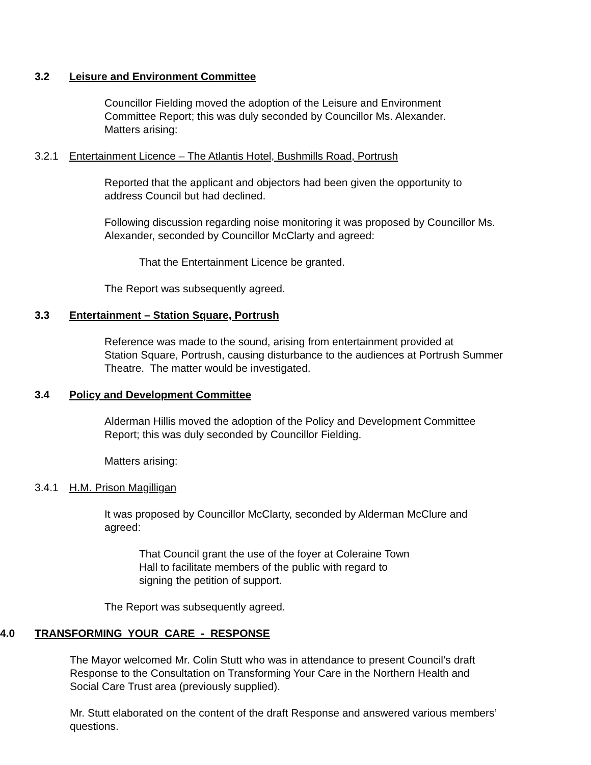3.2 Leisure and Environment Committee
Councillor Fielding moved the adoption of the Leisure and Environment
Committee Report; this was duly seconded by Councillor Ms. Alexander.
Matters arising:
3.2.1 Entertainment Licence – The Atlantis Hotel, Bushmills Road, Portrush
Reported that the applicant and objectors had been given the opportunity to
address Council but had declined.
Following discussion regarding noise monitoring it was proposed by Councillor Ms.
Alexander, seconded by Councillor McClarty and agreed:
That the Entertainment Licence be granted.
The Report was subsequently agreed.
3.3 Entertainment – Station Square, Portrush
Reference was made to the sound, arising from entertainment provided at
Station Square, Portrush, causing disturbance to the audiences at Portrush Summer
Theatre. The matter would be investigated.
3.4 Policy and Development Committee
Alderman Hillis moved the adoption of the Policy and Development Committee
Report; this was duly seconded by Councillor Fielding.
Matters arising:
3.4.1 H.M. Prison Magilligan
It was proposed by Councillor McClarty, seconded by Alderman McClure and
agreed:
That Council grant the use of the foyer at Coleraine Town
Hall to facilitate members of the public with regard to
signing the petition of support.
The Report was subsequently agreed.
4.0 TRANSFORMING YOUR CARE - RESPONSE
The Mayor welcomed Mr. Colin Stutt who was in attendance to present Council’s draft
Response to the Consultation on Transforming Your Care in the Northern Health and
Social Care Trust area (previously supplied).
Mr. Stutt elaborated on the content of the draft Response and answered various members’
questions.